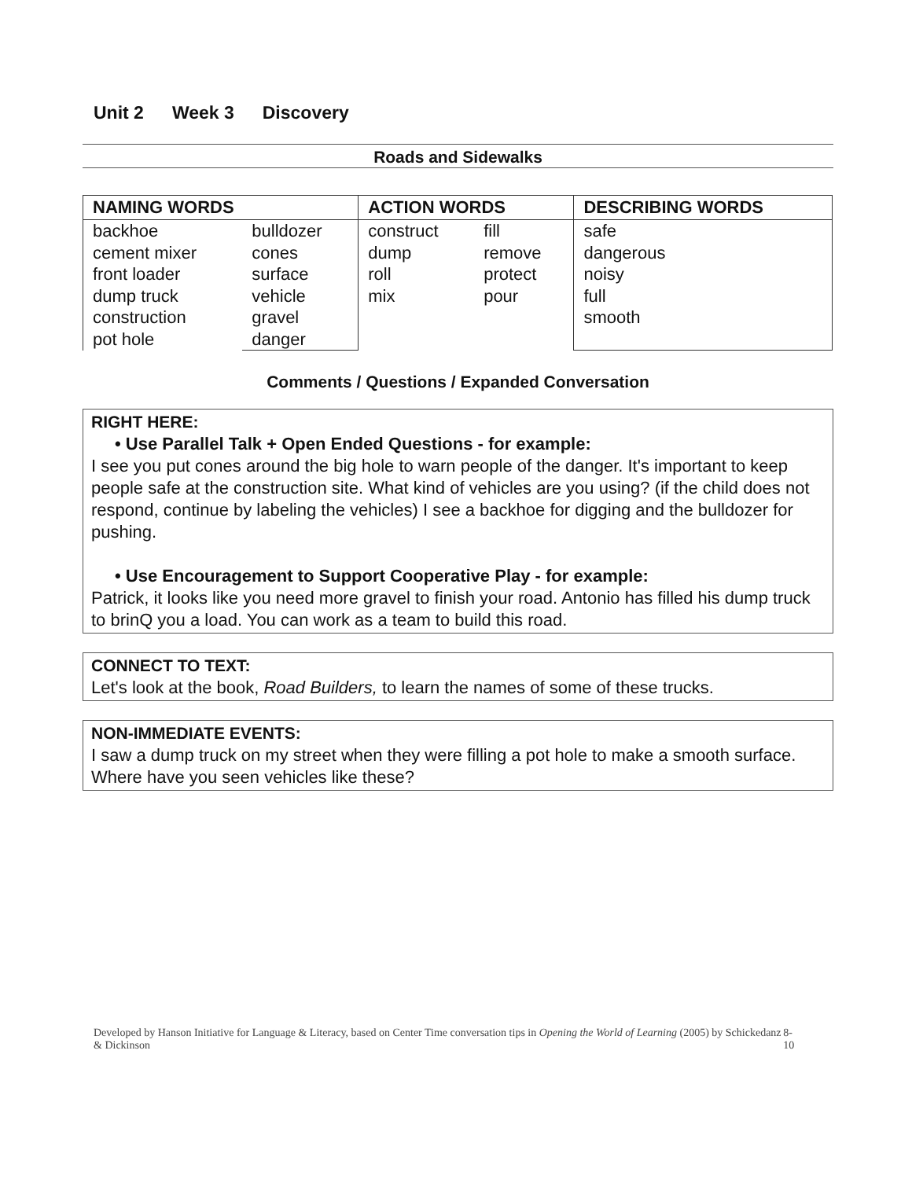Unit 2 Week 3 Discovery
Roads and Sidewalks
| NAMING WORDS | | ACTION WORDS | | DESCRIBING WORDS |
| --- | --- | --- | --- | --- |
| backhoe cement mixer front loader dump truck construction pot hole | bulldozer cones surface vehicle gravel danger | construct dump roll mix | fill remove protect pour | safe dangerous noisy full smooth |
Comments / Questions / Expanded Conversation
RIGHT HERE:
• Use Parallel Talk + Open Ended Questions - for example:
I see you put cones around the big hole to warn people of the danger. It's important to keep people safe at the construction site. What kind of vehicles are you using? (if the child does not respond, continue by labeling the vehicles) I see a backhoe for digging and the bulldozer for pushing.
• Use Encouragement to Support Cooperative Play - for example:
Patrick, it looks like you need more gravel to finish your road. Antonio has filled his dump truck to brinQ you a load. You can work as a team to build this road.
CONNECT TO TEXT:
Let's look at the book, Road Builders, to learn the names of some of these trucks.
NON-IMMEDIATE EVENTS:
I saw a dump truck on my street when they were filling a pot hole to make a smooth surface. Where have you seen vehicles like these?
Developed by Hanson Initiative for Language & Literacy, based on Center Time conversation tips in Opening the World of Learning (2005) by Schickedanz & Dickinson
8-10